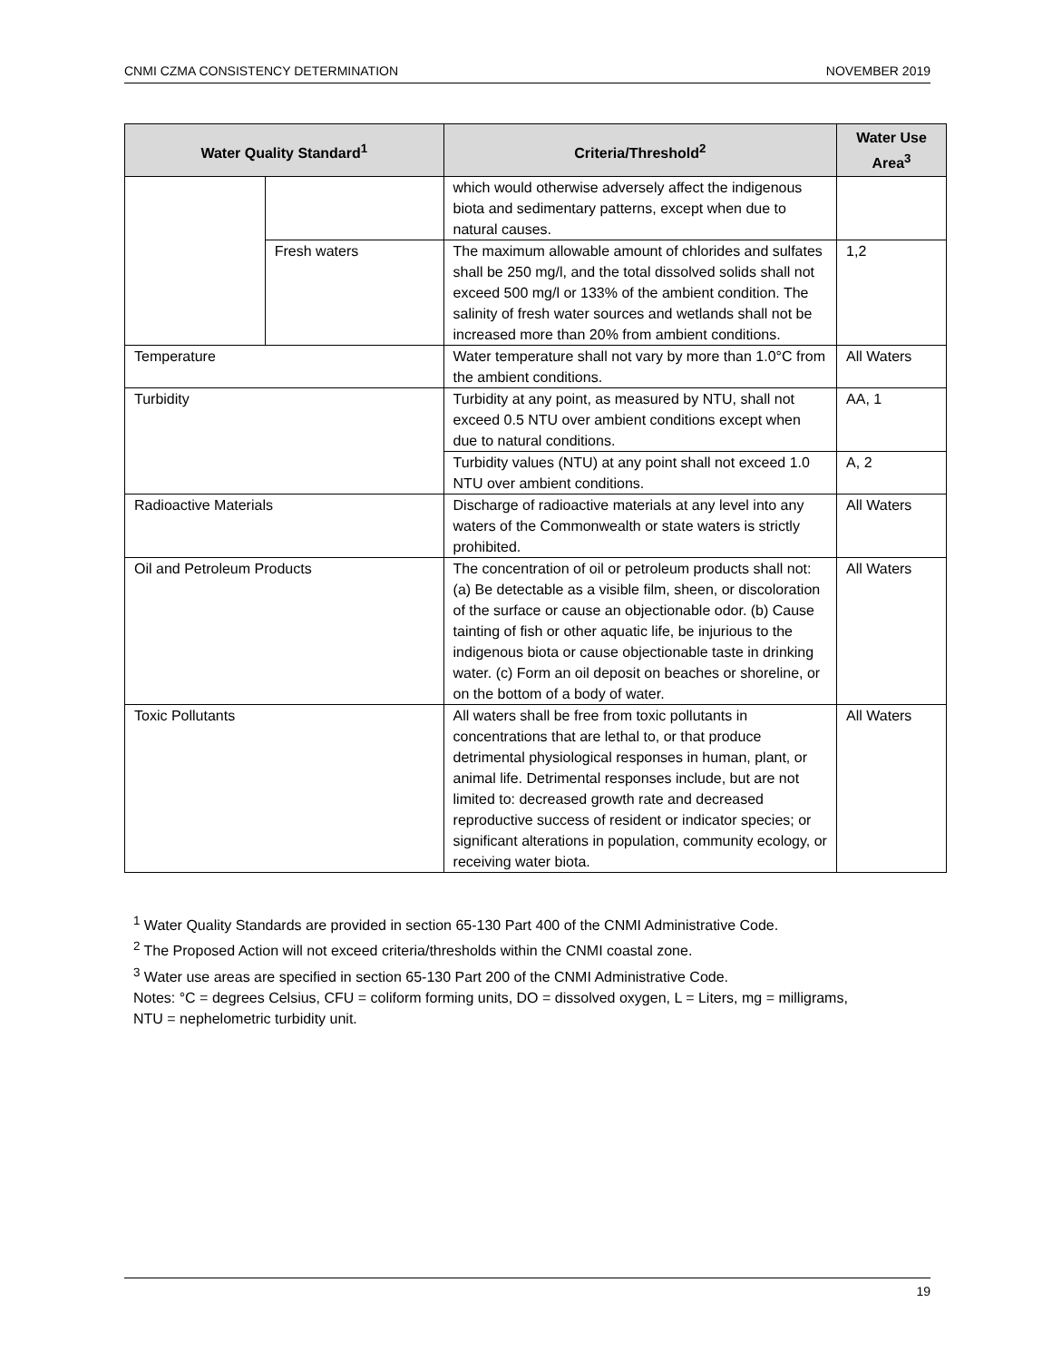CNMI CZMA CONSISTENCY DETERMINATION NOVEMBER 2019
| Water Quality Standard<sup>1</sup> | | Criteria/Threshold<sup>2</sup> | Water Use Area<sup>3</sup> |
| --- | --- | --- | --- |
| | | which would otherwise adversely affect the indigenous biota and sedimentary patterns, except when due to natural causes. | |
| | Fresh waters | The maximum allowable amount of chlorides and sulfates shall be 250 mg/l, and the total dissolved solids shall not exceed 500 mg/l or 133% of the ambient condition. The salinity of fresh water sources and wetlands shall not be increased more than 20% from ambient conditions. | 1,2 |
| Temperature | | Water temperature shall not vary by more than 1.0°C from the ambient conditions. | All Waters |
| Turbidity | | Turbidity at any point, as measured by NTU, shall not exceed 0.5 NTU over ambient conditions except when due to natural conditions. | AA, 1 |
| | | Turbidity values (NTU) at any point shall not exceed 1.0 NTU over ambient conditions. | A, 2 |
| Radioactive Materials | | Discharge of radioactive materials at any level into any waters of the Commonwealth or state waters is strictly prohibited. | All Waters |
| Oil and Petroleum Products | | The concentration of oil or petroleum products shall not: (a) Be detectable as a visible film, sheen, or discoloration of the surface or cause an objectionable odor. (b) Cause tainting of fish or other aquatic life, be injurious to the indigenous biota or cause objectionable taste in drinking water. (c) Form an oil deposit on beaches or shoreline, or on the bottom of a body of water. | All Waters |
| Toxic Pollutants | | All waters shall be free from toxic pollutants in concentrations that are lethal to, or that produce detrimental physiological responses in human, plant, or animal life. Detrimental responses include, but are not limited to: decreased growth rate and decreased reproductive success of resident or indicator species; or significant alterations in population, community ecology, or receiving water biota. | All Waters |
<sup>1</sup> Water Quality Standards are provided in section 65-130 Part 400 of the CNMI Administrative Code.
<sup>2</sup> The Proposed Action will not exceed criteria/thresholds within the CNMI coastal zone.
<sup>3</sup> Water use areas are specified in section 65-130 Part 200 of the CNMI Administrative Code.
Notes: °C = degrees Celsius, CFU = coliform forming units, DO = dissolved oxygen, L = Liters, mg = milligrams,
NTU = nephelometric turbidity unit.
19